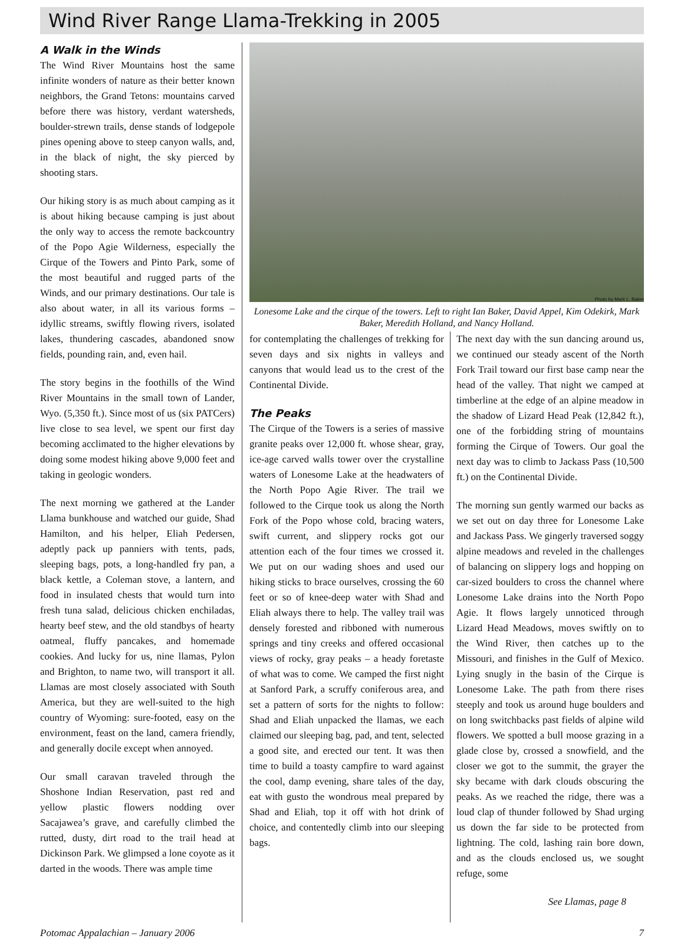Wind River Range Llama-Trekking in 2005
A Walk in the Winds
The Wind River Mountains host the same infinite wonders of nature as their better known neighbors, the Grand Tetons: mountains carved before there was history, verdant watersheds, boulder-strewn trails, dense stands of lodgepole pines opening above to steep canyon walls, and, in the black of night, the sky pierced by shooting stars.
Our hiking story is as much about camping as it is about hiking because camping is just about the only way to access the remote backcountry of the Popo Agie Wilderness, especially the Cirque of the Towers and Pinto Park, some of the most beautiful and rugged parts of the Winds, and our primary destinations. Our tale is also about water, in all its various forms – idyllic streams, swiftly flowing rivers, isolated lakes, thundering cascades, abandoned snow fields, pounding rain, and, even hail.
The story begins in the foothills of the Wind River Mountains in the small town of Lander, Wyo. (5,350 ft.). Since most of us (six PATCers) live close to sea level, we spent our first day becoming acclimated to the higher elevations by doing some modest hiking above 9,000 feet and taking in geologic wonders.
The next morning we gathered at the Lander Llama bunkhouse and watched our guide, Shad Hamilton, and his helper, Eliah Pedersen, adeptly pack up panniers with tents, pads, sleeping bags, pots, a long-handled fry pan, a black kettle, a Coleman stove, a lantern, and food in insulated chests that would turn into fresh tuna salad, delicious chicken enchiladas, hearty beef stew, and the old standbys of hearty oatmeal, fluffy pancakes, and homemade cookies. And lucky for us, nine llamas, Pylon and Brighton, to name two, will transport it all. Llamas are most closely associated with South America, but they are well-suited to the high country of Wyoming: sure-footed, easy on the environment, feast on the land, camera friendly, and generally docile except when annoyed.
Our small caravan traveled through the Shoshone Indian Reservation, past red and yellow plastic flowers nodding over Sacajawea’s grave, and carefully climbed the rutted, dusty, dirt road to the trail head at Dickinson Park. We glimpsed a lone coyote as it darted in the woods. There was ample time
Photo by Mark L. Baker
Lonesome Lake and the cirque of the towers. Left to right Ian Baker, David Appel, Kim Odekirk, Mark Baker, Meredith Holland, and Nancy Holland.
for contemplating the challenges of trekking for seven days and six nights in valleys and canyons that would lead us to the crest of the Continental Divide.
The Peaks
The Cirque of the Towers is a series of massive granite peaks over 12,000 ft. whose shear, gray, ice-age carved walls tower over the crystalline waters of Lonesome Lake at the headwaters of the North Popo Agie River. The trail we followed to the Cirque took us along the North Fork of the Popo whose cold, bracing waters, swift current, and slippery rocks got our attention each of the four times we crossed it. We put on our wading shoes and used our hiking sticks to brace ourselves, crossing the 60 feet or so of knee-deep water with Shad and Eliah always there to help. The valley trail was densely forested and ribboned with numerous springs and tiny creeks and offered occasional views of rocky, gray peaks – a heady foretaste of what was to come. We camped the first night at Sanford Park, a scruffy coniferous area, and set a pattern of sorts for the nights to follow: Shad and Eliah unpacked the llamas, we each claimed our sleeping bag, pad, and tent, selected a good site, and erected our tent. It was then time to build a toasty campfire to ward against the cool, damp evening, share tales of the day, eat with gusto the wondrous meal prepared by Shad and Eliah, top it off with hot drink of choice, and contentedly climb into our sleeping bags.
The next day with the sun dancing around us, we continued our steady ascent of the North Fork Trail toward our first base camp near the head of the valley. That night we camped at timberline at the edge of an alpine meadow in the shadow of Lizard Head Peak (12,842 ft.), one of the forbidding string of mountains forming the Cirque of Towers. Our goal the next day was to climb to Jackass Pass (10,500 ft.) on the Continental Divide.
The morning sun gently warmed our backs as we set out on day three for Lonesome Lake and Jackass Pass. We gingerly traversed soggy alpine meadows and reveled in the challenges of balancing on slippery logs and hopping on car-sized boulders to cross the channel where Lonesome Lake drains into the North Popo Agie. It flows largely unnoticed through Lizard Head Meadows, moves swiftly on to the Wind River, then catches up to the Missouri, and finishes in the Gulf of Mexico. Lying snugly in the basin of the Cirque is Lonesome Lake. The path from there rises steeply and took us around huge boulders and on long switchbacks past fields of alpine wild flowers. We spotted a bull moose grazing in a glade close by, crossed a snowfield, and the closer we got to the summit, the grayer the sky became with dark clouds obscuring the peaks. As we reached the ridge, there was a loud clap of thunder followed by Shad urging us down the far side to be protected from lightning. The cold, lashing rain bore down, and as the clouds enclosed us, we sought refuge, some
See Llamas, page 8
Potomac Appalachian – January 2006 7